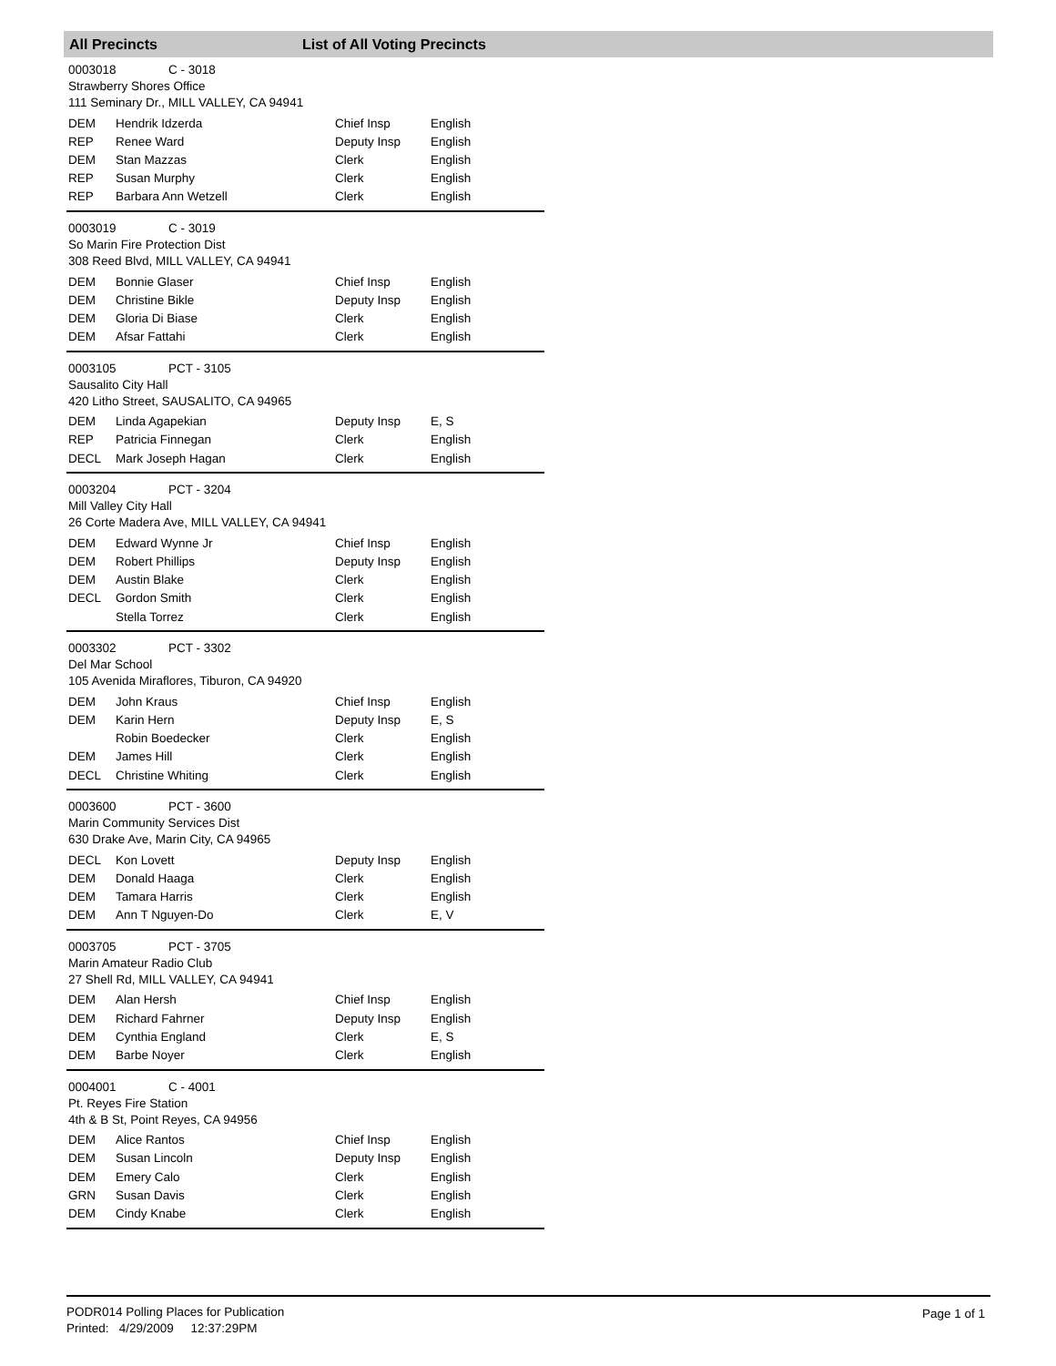All Precincts List of All Voting Precincts
0003018 C - 3018
Strawberry Shores Office
111 Seminary Dr., MILL VALLEY, CA 94941
| DEM | Hendrik Idzerda | Chief Insp | English |
| REP | Renee Ward | Deputy Insp | English |
| DEM | Stan Mazzas | Clerk | English |
| REP | Susan Murphy | Clerk | English |
| REP | Barbara Ann Wetzell | Clerk | English |
0003019 C - 3019
So Marin Fire Protection Dist
308 Reed Blvd, MILL VALLEY, CA 94941
| DEM | Bonnie Glaser | Chief Insp | English |
| DEM | Christine Bikle | Deputy Insp | English |
| DEM | Gloria Di Biase | Clerk | English |
| DEM | Afsar Fattahi | Clerk | English |
0003105 PCT - 3105
Sausalito City Hall
420 Litho Street, SAUSALITO, CA 94965
| DEM | Linda Agapekian | Deputy Insp | E, S |
| REP | Patricia Finnegan | Clerk | English |
| DECL | Mark Joseph Hagan | Clerk | English |
0003204 PCT - 3204
Mill Valley City Hall
26 Corte Madera Ave, MILL VALLEY, CA 94941
| DEM | Edward Wynne Jr | Chief Insp | English |
| DEM | Robert Phillips | Deputy Insp | English |
| DEM | Austin Blake | Clerk | English |
| DECL | Gordon Smith | Clerk | English |
| | Stella Torrez | Clerk | English |
0003302 PCT - 3302
Del Mar School
105 Avenida Miraflores, Tiburon, CA 94920
| DEM | John Kraus | Chief Insp | English |
| DEM | Karin Hern | Deputy Insp | E, S |
| | Robin Boedecker | Clerk | English |
| DEM | James Hill | Clerk | English |
| DECL | Christine Whiting | Clerk | English |
0003600 PCT - 3600
Marin Community Services Dist
630 Drake Ave, Marin City, CA 94965
| DECL | Kon Lovett | Deputy Insp | English |
| DEM | Donald Haaga | Clerk | English |
| DEM | Tamara Harris | Clerk | English |
| DEM | Ann T Nguyen-Do | Clerk | E, V |
0003705 PCT - 3705
Marin Amateur Radio Club
27 Shell Rd, MILL VALLEY, CA 94941
| DEM | Alan Hersh | Chief Insp | English |
| DEM | Richard Fahrner | Deputy Insp | English |
| DEM | Cynthia England | Clerk | E, S |
| DEM | Barbe Noyer | Clerk | English |
0004001 C - 4001
Pt. Reyes Fire Station
4th & B St, Point Reyes, CA 94956
| DEM | Alice Rantos | Chief Insp | English |
| DEM | Susan Lincoln | Deputy Insp | English |
| DEM | Emery Calo | Clerk | English |
| GRN | Susan Davis | Clerk | English |
| DEM | Cindy Knabe | Clerk | English |
PODR014 Polling Places for Publication
Printed: 4/29/2009 12:37:29PM
Page 1 of 1